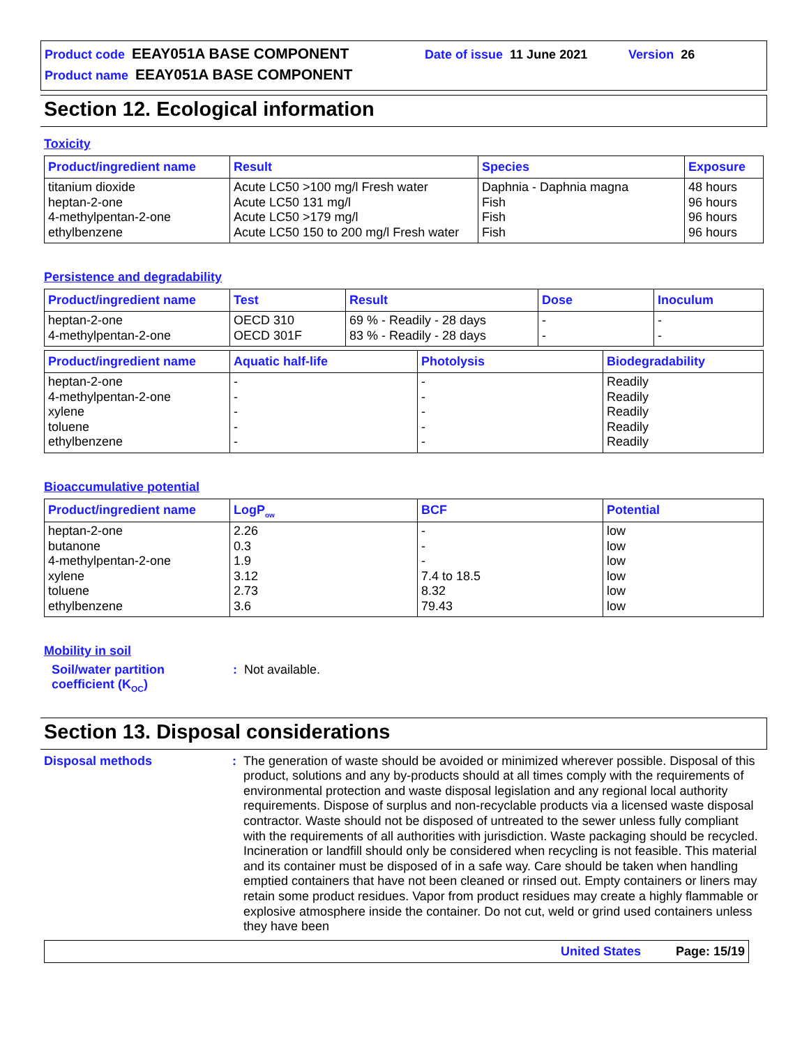Product code EEAY051A BASE COMPONENT Date of issue 11 June 2021 Version 26
Product name EEAY051A BASE COMPONENT
Section 12. Ecological information
Toxicity
| Product/ingredient name | Result | Species | Exposure |
| --- | --- | --- | --- |
| titanium dioxide heptan-2-one 4-methylpentan-2-one ethylbenzene | Acute LC50 >100 mg/l Fresh water Acute LC50 131 mg/l Acute LC50 >179 mg/l Acute LC50 150 to 200 mg/l Fresh water | Daphnia - Daphnia magna Fish Fish Fish | 48 hours 96 hours 96 hours 96 hours |
Persistence and degradability
| Product/ingredient name | Test | Result | Dose | Inoculum |
| --- | --- | --- | --- | --- |
| heptan-2-one 4-methylpentan-2-one | OECD 310 OECD 301F | 69 % - Readily - 28 days 83 % - Readily - 28 days | - - | - - |
| Product/ingredient name | Aquatic half-life | Photolysis | Biodegradability |
| --- | --- | --- | --- |
| heptan-2-one 4-methylpentan-2-one xylene toluene ethylbenzene | - - - - - | - - - - - | Readily Readily Readily Readily Readily |
Bioaccumulative potential
| Product/ingredient name | LogP<sub>ow</sub> | BCF | Potential |
| --- | --- | --- | --- |
| heptan-2-one butanone 4-methylpentan-2-one xylene toluene ethylbenzene | 2.26 0.3 1.9 3.12 2.73 3.6 | - - - 7.4 to 18.5 8.32 79.43 | low low low low low low |
Mobility in soil
Soil/water partition
coefficient (K<sub>OC</sub>): Not available.
Section 13. Disposal considerations
Disposal methods: The generation of waste should be avoided or minimized wherever possible. Disposal of this product, solutions and any by-products should at all times comply with the requirements of environmental protection and waste disposal legislation and any regional local authority requirements. Dispose of surplus and non-recyclable products via a licensed waste disposal contractor. Waste should not be disposed of untreated to the sewer unless fully compliant with the requirements of all authorities with jurisdiction. Waste packaging should be recycled. Incineration or landfill should only be considered when recycling is not feasible. This material and its container must be disposed of in a safe way. Care should be taken when handling emptied containers that have not been cleaned or rinsed out. Empty containers or liners may retain some product residues. Vapor from product residues may create a highly flammable or explosive atmosphere inside the container. Do not cut, weld or grind used containers unless they have been
United States Page: 15/19